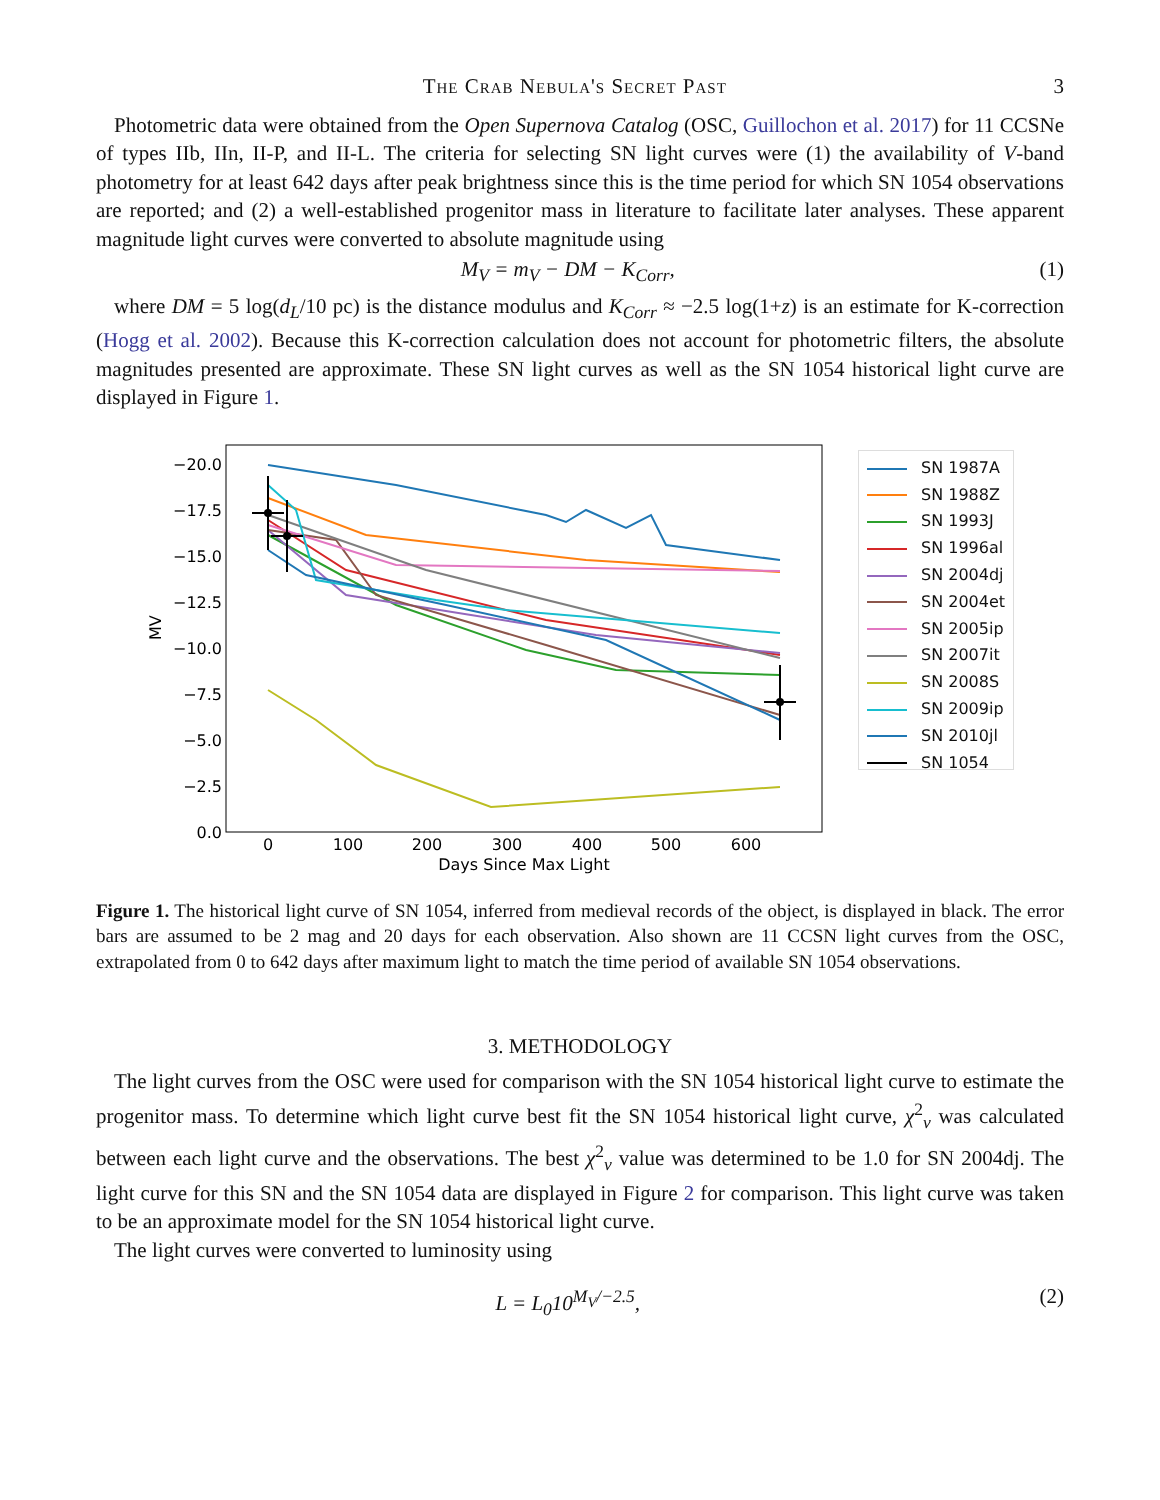The Crab Nebula's Secret Past 3
Photometric data were obtained from the Open Supernova Catalog (OSC, Guillochon et al. 2017) for 11 CCSNe of types IIb, IIn, II-P, and II-L. The criteria for selecting SN light curves were (1) the availability of V-band photometry for at least 642 days after peak brightness since this is the time period for which SN 1054 observations are reported; and (2) a well-established progenitor mass in literature to facilitate later analyses. These apparent magnitude light curves were converted to absolute magnitude using
M<sub>V</sub> = m<sub>V</sub> − DM − K<sub>Corr</sub>, (1)
where DM = 5 log(d<sub>L</sub>/10 pc) is the distance modulus and K<sub>Corr</sub> ≈ −2.5 log(1+z) is an estimate for K-correction (Hogg et al. 2002). Because this K-correction calculation does not account for photometric filters, the absolute magnitudes presented are approximate. These SN light curves as well as the SN 1054 historical light curve are displayed in Figure 1.
−20.0
−17.5
−15.0
−12.5
−10.0
−7.5
−5.0
−2.5
0.0
0
100
200
300
400
500
600
Days Since Max Light
MV
SN 1987A
SN 1988Z
SN 1993J
SN 1996al
SN 2004dj
SN 2004et
SN 2005ip
SN 2007it
SN 2008S
SN 2009ip
SN 2010jl
SN 1054
Figure 1. The historical light curve of SN 1054, inferred from medieval records of the object, is displayed in black. The error bars are assumed to be 2 mag and 20 days for each observation. Also shown are 11 CCSN light curves from the OSC, extrapolated from 0 to 642 days after maximum light to match the time period of available SN 1054 observations.
3. METHODOLOGY
The light curves from the OSC were used for comparison with the SN 1054 historical light curve to estimate the progenitor mass. To determine which light curve best fit the SN 1054 historical light curve, χ<sup>2</sup><sub>ν</sub> was calculated between each light curve and the observations. The best χ<sup>2</sup><sub>ν</sub> value was determined to be 1.0 for SN 2004dj. The light curve for this SN and the SN 1054 data are displayed in Figure 2 for comparison. This light curve was taken to be an approximate model for the SN 1054 historical light curve.
The light curves were converted to luminosity using
L = L<sub>0</sub>10<sup>M<sub>V</sub>/−2.5</sup>, (2)